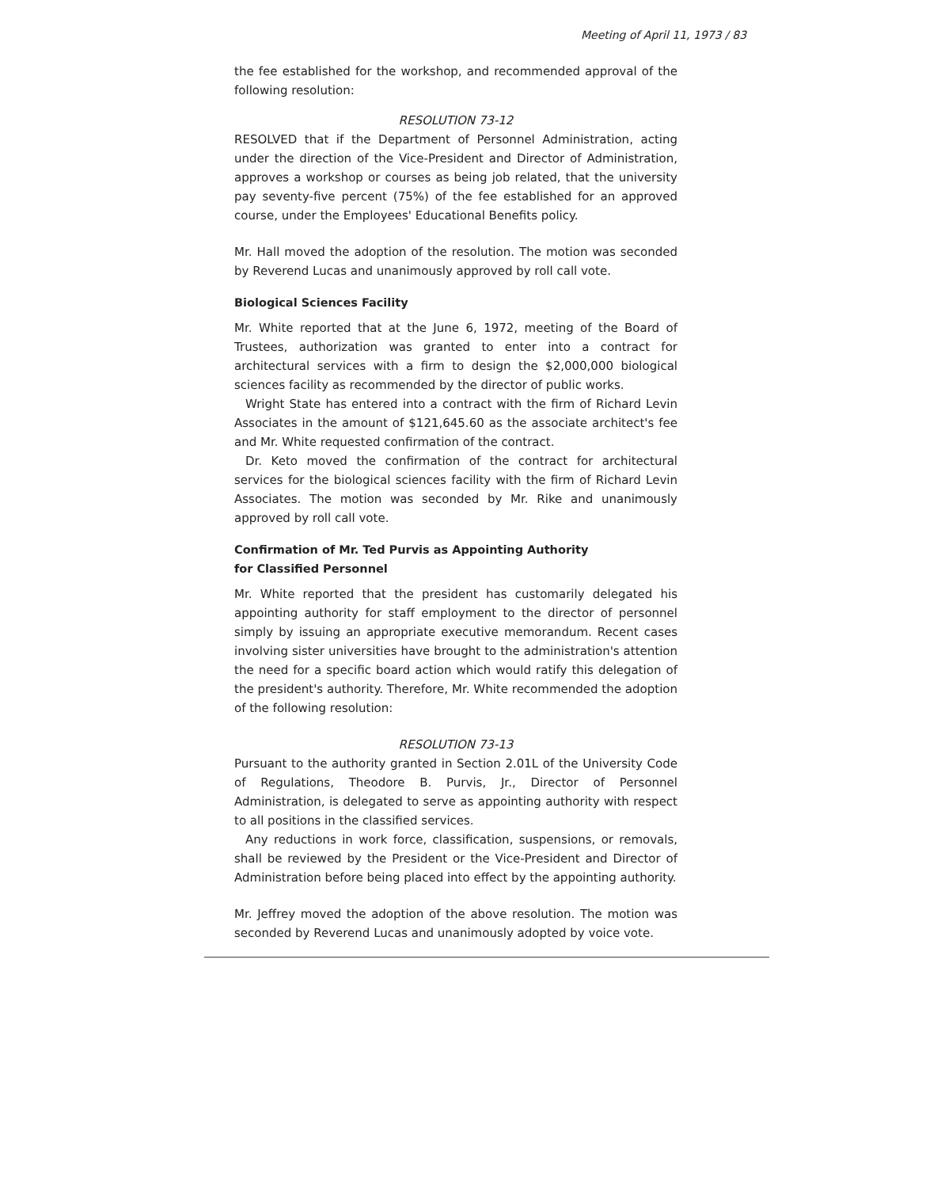Meeting of April 11, 1973 / 83
the fee established for the workshop, and recommended approval of the following resolution:
RESOLUTION 73-12
RESOLVED that if the Department of Personnel Administration, acting under the direction of the Vice-President and Director of Administration, approves a workshop or courses as being job related, that the university pay seventy-five percent (75%) of the fee established for an approved course, under the Employees' Educational Benefits policy.
Mr. Hall moved the adoption of the resolution. The motion was seconded by Reverend Lucas and unanimously approved by roll call vote.
Biological Sciences Facility
Mr. White reported that at the June 6, 1972, meeting of the Board of Trustees, authorization was granted to enter into a contract for architectural services with a firm to design the $2,000,000 biological sciences facility as recommended by the director of public works.
Wright State has entered into a contract with the firm of Richard Levin Associates in the amount of $121,645.60 as the associate architect's fee and Mr. White requested confirmation of the contract.
Dr. Keto moved the confirmation of the contract for architectural services for the biological sciences facility with the firm of Richard Levin Associates. The motion was seconded by Mr. Rike and unanimously approved by roll call vote.
Confirmation of Mr. Ted Purvis as Appointing Authority
for Classified Personnel
Mr. White reported that the president has customarily delegated his appointing authority for staff employment to the director of personnel simply by issuing an appropriate executive memorandum. Recent cases involving sister universities have brought to the administration's attention the need for a specific board action which would ratify this delegation of the president's authority. Therefore, Mr. White recommended the adoption of the following resolution:
RESOLUTION 73-13
Pursuant to the authority granted in Section 2.01L of the University Code of Regulations, Theodore B. Purvis, Jr., Director of Personnel Administration, is delegated to serve as appointing authority with respect to all positions in the classified services.
Any reductions in work force, classification, suspensions, or removals, shall be reviewed by the President or the Vice-President and Director of Administration before being placed into effect by the appointing authority.
Mr. Jeffrey moved the adoption of the above resolution. The motion was seconded by Reverend Lucas and unanimously adopted by voice vote.